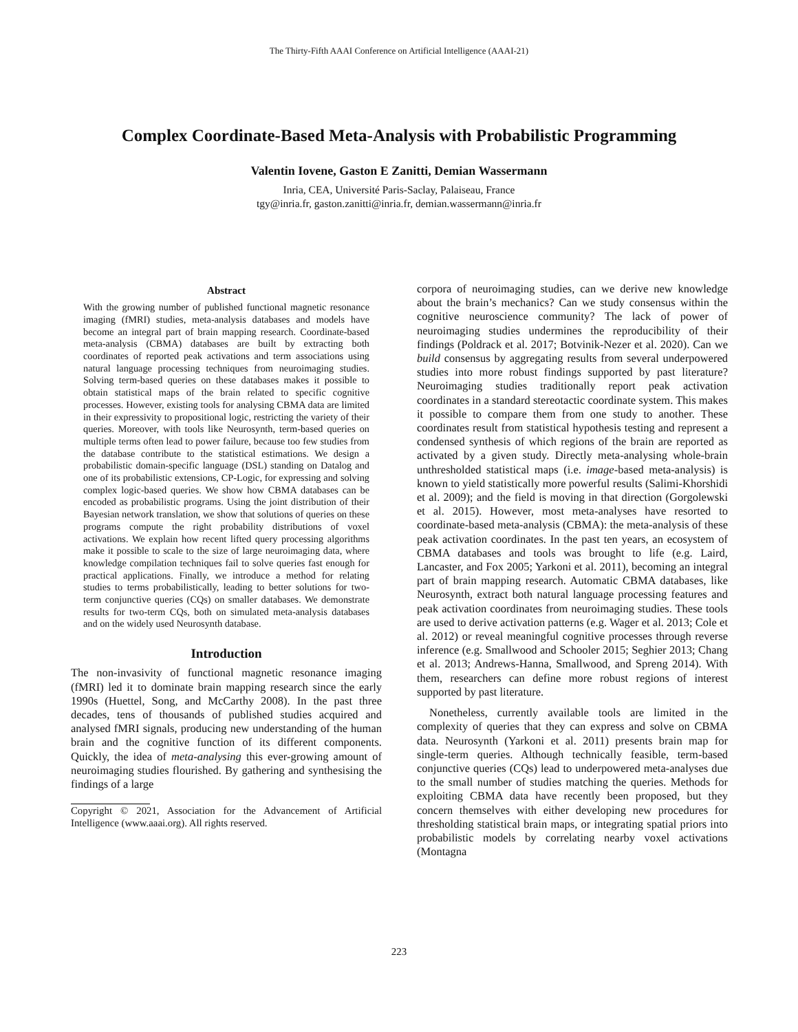The Thirty-Fifth AAAI Conference on Artificial Intelligence (AAAI-21)
Complex Coordinate-Based Meta-Analysis with Probabilistic Programming
Valentin Iovene, Gaston E Zanitti, Demian Wassermann
Inria, CEA, Université Paris-Saclay, Palaiseau, France
tgy@inria.fr, gaston.zanitti@inria.fr, demian.wassermann@inria.fr
Abstract
With the growing number of published functional magnetic resonance imaging (fMRI) studies, meta-analysis databases and models have become an integral part of brain mapping research. Coordinate-based meta-analysis (CBMA) databases are built by extracting both coordinates of reported peak activations and term associations using natural language processing techniques from neuroimaging studies. Solving term-based queries on these databases makes it possible to obtain statistical maps of the brain related to specific cognitive processes. However, existing tools for analysing CBMA data are limited in their expressivity to propositional logic, restricting the variety of their queries. Moreover, with tools like Neurosynth, term-based queries on multiple terms often lead to power failure, because too few studies from the database contribute to the statistical estimations. We design a probabilistic domain-specific language (DSL) standing on Datalog and one of its probabilistic extensions, CP-Logic, for expressing and solving complex logic-based queries. We show how CBMA databases can be encoded as probabilistic programs. Using the joint distribution of their Bayesian network translation, we show that solutions of queries on these programs compute the right probability distributions of voxel activations. We explain how recent lifted query processing algorithms make it possible to scale to the size of large neuroimaging data, where knowledge compilation techniques fail to solve queries fast enough for practical applications. Finally, we introduce a method for relating studies to terms probabilistically, leading to better solutions for two-term conjunctive queries (CQs) on smaller databases. We demonstrate results for two-term CQs, both on simulated meta-analysis databases and on the widely used Neurosynth database.
Introduction
The non-invasivity of functional magnetic resonance imaging (fMRI) led it to dominate brain mapping research since the early 1990s (Huettel, Song, and McCarthy 2008). In the past three decades, tens of thousands of published studies acquired and analysed fMRI signals, producing new understanding of the human brain and the cognitive function of its different components. Quickly, the idea of meta-analysing this ever-growing amount of neuroimaging studies flourished. By gathering and synthesising the findings of a large
Copyright © 2021, Association for the Advancement of Artificial Intelligence (www.aaai.org). All rights reserved.
corpora of neuroimaging studies, can we derive new knowledge about the brain’s mechanics? Can we study consensus within the cognitive neuroscience community? The lack of power of neuroimaging studies undermines the reproducibility of their findings (Poldrack et al. 2017; Botvinik-Nezer et al. 2020). Can we build consensus by aggregating results from several underpowered studies into more robust findings supported by past literature? Neuroimaging studies traditionally report peak activation coordinates in a standard stereotactic coordinate system. This makes it possible to compare them from one study to another. These coordinates result from statistical hypothesis testing and represent a condensed synthesis of which regions of the brain are reported as activated by a given study. Directly meta-analysing whole-brain unthresholded statistical maps (i.e. image-based meta-analysis) is known to yield statistically more powerful results (Salimi-Khorshidi et al. 2009); and the field is moving in that direction (Gorgolewski et al. 2015). However, most meta-analyses have resorted to coordinate-based meta-analysis (CBMA): the meta-analysis of these peak activation coordinates. In the past ten years, an ecosystem of CBMA databases and tools was brought to life (e.g. Laird, Lancaster, and Fox 2005; Yarkoni et al. 2011), becoming an integral part of brain mapping research. Automatic CBMA databases, like Neurosynth, extract both natural language processing features and peak activation coordinates from neuroimaging studies. These tools are used to derive activation patterns (e.g. Wager et al. 2013; Cole et al. 2012) or reveal meaningful cognitive processes through reverse inference (e.g. Smallwood and Schooler 2015; Seghier 2013; Chang et al. 2013; Andrews-Hanna, Smallwood, and Spreng 2014). With them, researchers can define more robust regions of interest supported by past literature.
Nonetheless, currently available tools are limited in the complexity of queries that they can express and solve on CBMA data. Neurosynth (Yarkoni et al. 2011) presents brain map for single-term queries. Although technically feasible, term-based conjunctive queries (CQs) lead to underpowered meta-analyses due to the small number of studies matching the queries. Methods for exploiting CBMA data have recently been proposed, but they concern themselves with either developing new procedures for thresholding statistical brain maps, or integrating spatial priors into probabilistic models by correlating nearby voxel activations (Montagna
223